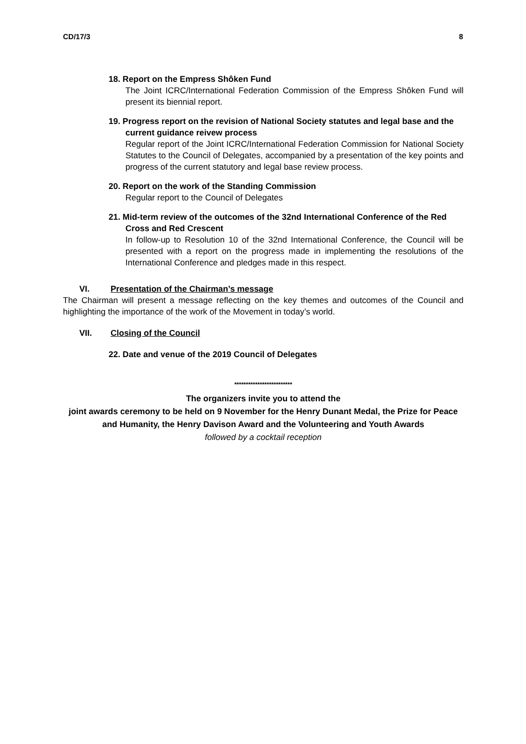CD/17/3 8
18. Report on the Empress Shôken Fund
The Joint ICRC/International Federation Commission of the Empress Shôken Fund will present its biennial report.
19. Progress report on the revision of National Society statutes and legal base and the current guidance reivew process
Regular report of the Joint ICRC/International Federation Commission for National Society Statutes to the Council of Delegates, accompanied by a presentation of the key points and progress of the current statutory and legal base review process.
20. Report on the work of the Standing Commission
Regular report to the Council of Delegates
21. Mid-term review of the outcomes of the 32nd International Conference of the Red Cross and Red Crescent
In follow-up to Resolution 10 of the 32nd International Conference, the Council will be presented with a report on the progress made in implementing the resolutions of the International Conference and pledges made in this respect.
VI. Presentation of the Chairman’s message
The Chairman will present a message reflecting on the key themes and outcomes of the Council and highlighting the importance of the work of the Movement in today’s world.
VII. Closing of the Council
22. Date and venue of the 2019 Council of Delegates
*************************
The organizers invite you to attend the
joint awards ceremony to be held on 9 November for the Henry Dunant Medal, the Prize for Peace and Humanity, the Henry Davison Award and the Volunteering and Youth Awards
followed by a cocktail reception